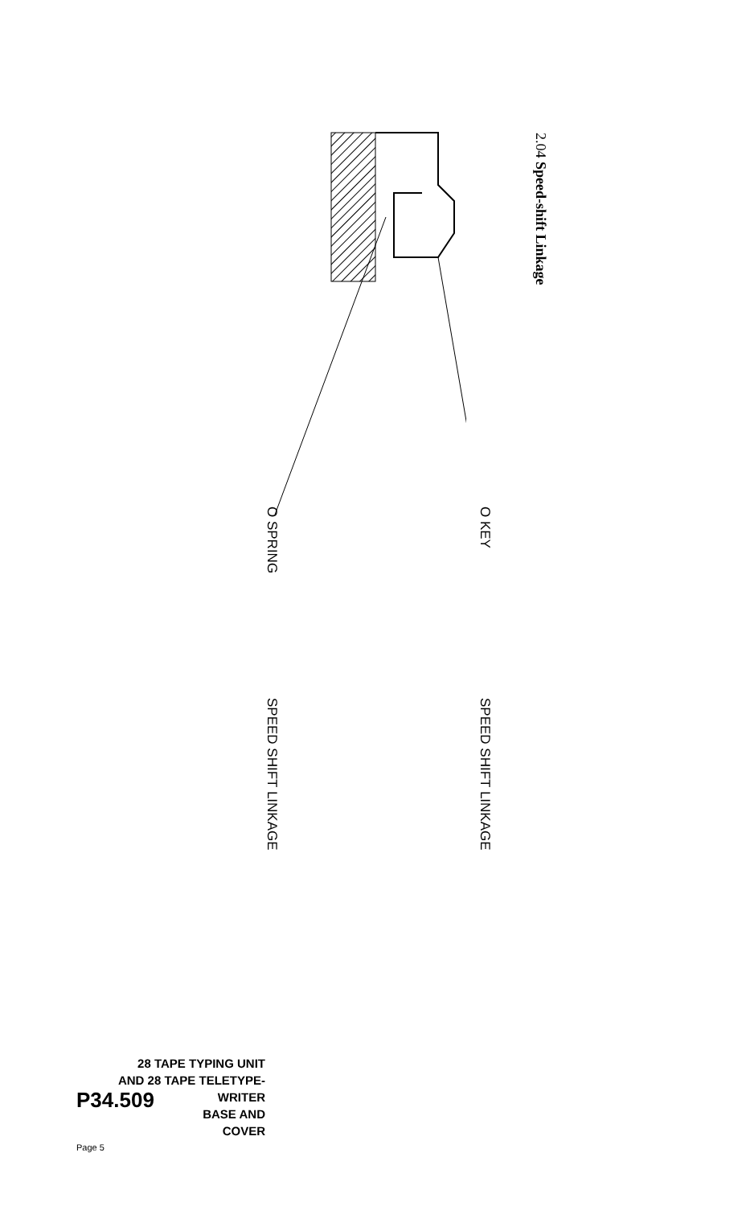2.04 Speed-shift Linkage
O SPRING
O KEY
SPEED SHIFT LINKAGE
SPEED SHIFT LINKAGE
28 TAPE TYPING UNIT
AND 28 TAPE TELETYPE-
P34.509
WRITER
BASE AND
COVER
Page 5